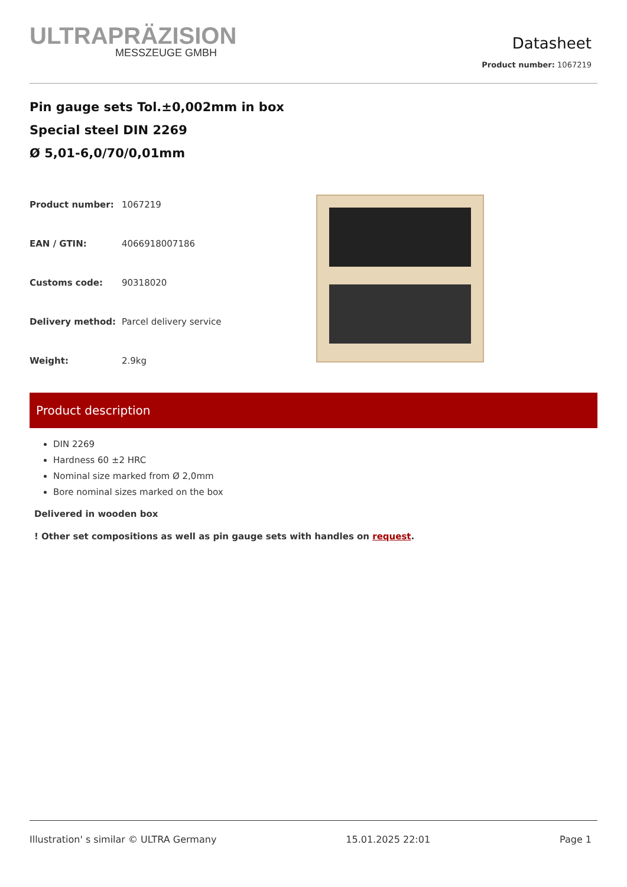ULTRAPRÄZISION
MESSZEUGE GMBH
Datasheet
Product number: 1067219
Pin gauge sets Tol.±0,002mm in box
Special steel DIN 2269
Ø 5,01-6,0/70/0,01mm
| Product number: | 1067219 |
| EAN / GTIN: | 4066918007186 |
| Customs code: | 90318020 |
| Delivery method: | Parcel delivery service |
| Weight: | 2.9kg |
Product description
DIN 2269
Hardness 60 ±2 HRC
Nominal size marked from Ø 2,0mm
Bore nominal sizes marked on the box
Delivered in wooden box
! Other set compositions as well as pin gauge sets with handles on request.
Illustration' s similar © ULTRA Germany 15.01.2025 22:01 Page 1